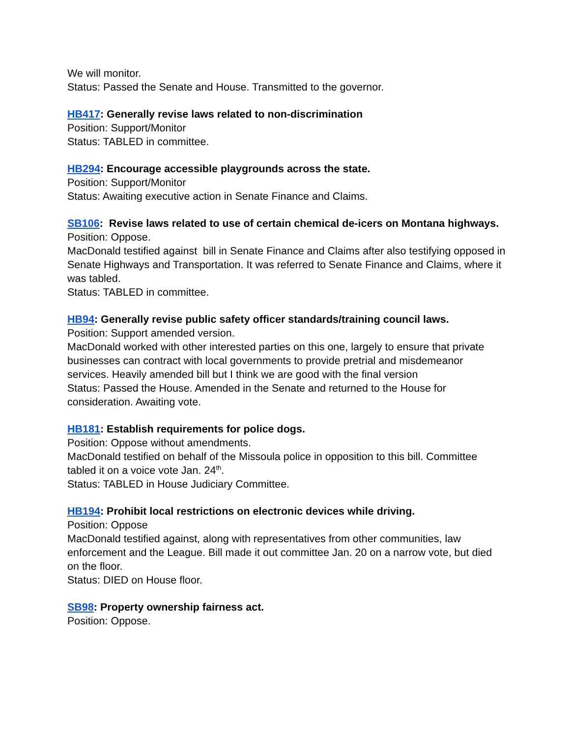We will monitor.
Status: Passed the Senate and House. Transmitted to the governor.
HB417: Generally revise laws related to non-discrimination
Position: Support/Monitor
Status: TABLED in committee.
HB294: Encourage accessible playgrounds across the state.
Position: Support/Monitor
Status: Awaiting executive action in Senate Finance and Claims.
SB106: Revise laws related to use of certain chemical de-icers on Montana highways.
Position: Oppose.
MacDonald testified against bill in Senate Finance and Claims after also testifying opposed in Senate Highways and Transportation. It was referred to Senate Finance and Claims, where it was tabled.
Status: TABLED in committee.
HB94: Generally revise public safety officer standards/training council laws.
Position: Support amended version.
MacDonald worked with other interested parties on this one, largely to ensure that private businesses can contract with local governments to provide pretrial and misdemeanor services. Heavily amended bill but I think we are good with the final version
Status: Passed the House. Amended in the Senate and returned to the House for consideration. Awaiting vote.
HB181: Establish requirements for police dogs.
Position: Oppose without amendments.
MacDonald testified on behalf of the Missoula police in opposition to this bill. Committee tabled it on a voice vote Jan. 24<sup>th</sup>.
Status: TABLED in House Judiciary Committee.
HB194: Prohibit local restrictions on electronic devices while driving.
Position: Oppose
MacDonald testified against, along with representatives from other communities, law enforcement and the League. Bill made it out committee Jan. 20 on a narrow vote, but died on the floor.
Status: DIED on House floor.
SB98: Property ownership fairness act.
Position: Oppose.